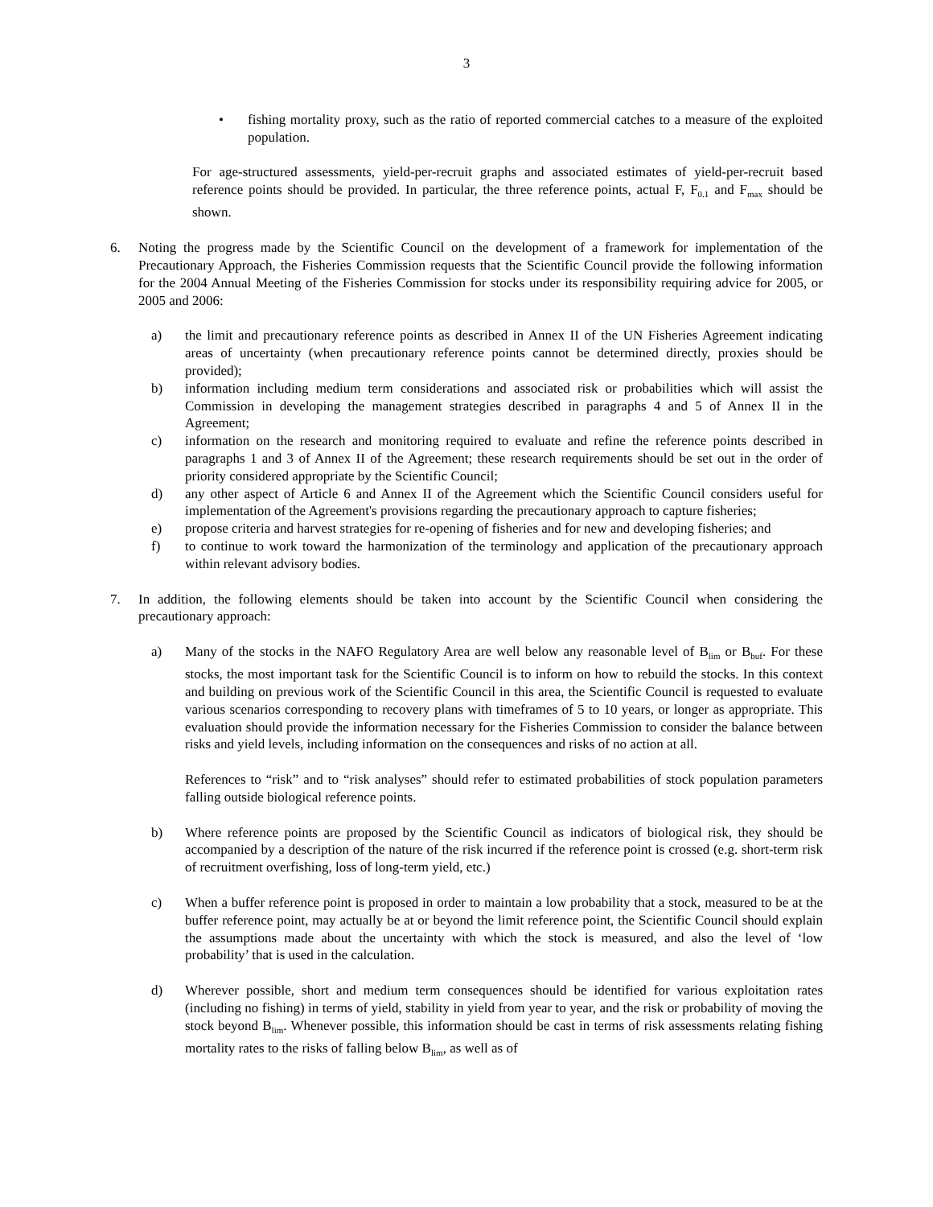3
• fishing mortality proxy, such as the ratio of reported commercial catches to a measure of the exploited population.
For age-structured assessments, yield-per-recruit graphs and associated estimates of yield-per-recruit based reference points should be provided. In particular, the three reference points, actual F, F<sub>0.1</sub> and F<sub>max</sub> should be shown.
6. Noting the progress made by the Scientific Council on the development of a framework for implementation of the Precautionary Approach, the Fisheries Commission requests that the Scientific Council provide the following information for the 2004 Annual Meeting of the Fisheries Commission for stocks under its responsibility requiring advice for 2005, or 2005 and 2006:
a) the limit and precautionary reference points as described in Annex II of the UN Fisheries Agreement indicating areas of uncertainty (when precautionary reference points cannot be determined directly, proxies should be provided);
b) information including medium term considerations and associated risk or probabilities which will assist the Commission in developing the management strategies described in paragraphs 4 and 5 of Annex II in the Agreement;
c) information on the research and monitoring required to evaluate and refine the reference points described in paragraphs 1 and 3 of Annex II of the Agreement; these research requirements should be set out in the order of priority considered appropriate by the Scientific Council;
d) any other aspect of Article 6 and Annex II of the Agreement which the Scientific Council considers useful for implementation of the Agreement's provisions regarding the precautionary approach to capture fisheries;
e) propose criteria and harvest strategies for re-opening of fisheries and for new and developing fisheries; and
f) to continue to work toward the harmonization of the terminology and application of the precautionary approach within relevant advisory bodies.
7. In addition, the following elements should be taken into account by the Scientific Council when considering the precautionary approach:
a) Many of the stocks in the NAFO Regulatory Area are well below any reasonable level of B<sub>lim</sub> or B<sub>buf</sub>. For these stocks, the most important task for the Scientific Council is to inform on how to rebuild the stocks. In this context and building on previous work of the Scientific Council in this area, the Scientific Council is requested to evaluate various scenarios corresponding to recovery plans with timeframes of 5 to 10 years, or longer as appropriate. This evaluation should provide the information necessary for the Fisheries Commission to consider the balance between risks and yield levels, including information on the consequences and risks of no action at all.
References to “risk” and to “risk analyses” should refer to estimated probabilities of stock population parameters falling outside biological reference points.
b) Where reference points are proposed by the Scientific Council as indicators of biological risk, they should be accompanied by a description of the nature of the risk incurred if the reference point is crossed (e.g. short-term risk of recruitment overfishing, loss of long-term yield, etc.)
c) When a buffer reference point is proposed in order to maintain a low probability that a stock, measured to be at the buffer reference point, may actually be at or beyond the limit reference point, the Scientific Council should explain the assumptions made about the uncertainty with which the stock is measured, and also the level of ‘low probability’ that is used in the calculation.
d) Wherever possible, short and medium term consequences should be identified for various exploitation rates (including no fishing) in terms of yield, stability in yield from year to year, and the risk or probability of moving the stock beyond B<sub>lim</sub>. Whenever possible, this information should be cast in terms of risk assessments relating fishing mortality rates to the risks of falling below B<sub>lim</sub>, as well as of